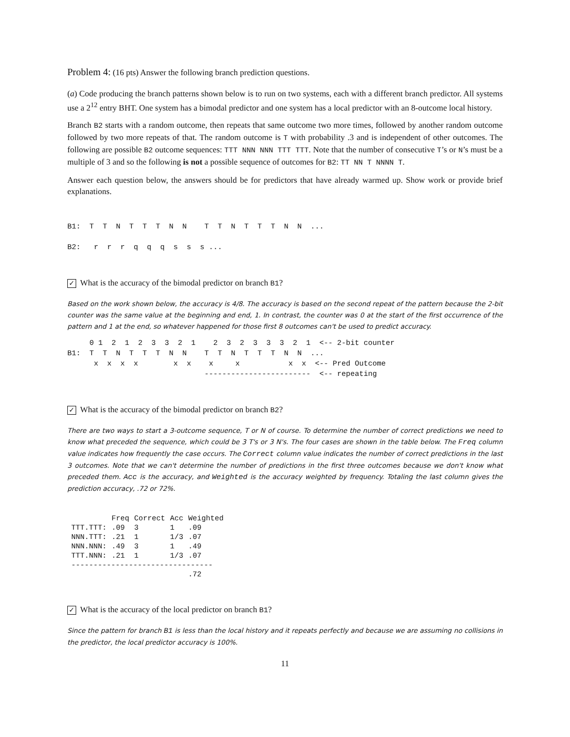Problem 4: (16 pts) Answer the following branch prediction questions.
(a) Code producing the branch patterns shown below is to run on two systems, each with a different branch predictor. All systems use a 2<sup>12</sup> entry BHT. One system has a bimodal predictor and one system has a local predictor with an 8-outcome local history.
Branch B2 starts with a random outcome, then repeats that same outcome two more times, followed by another random outcome followed by two more repeats of that. The random outcome is T with probability .3 and is independent of other outcomes. The following are possible B2 outcome sequences: TTT NNN NNN TTT TTT. Note that the number of consecutive T’s or N’s must be a multiple of 3 and so the following is not a possible sequence of outcomes for B2: TT NN T NNNN T.
Answer each question below, the answers should be for predictors that have already warmed up. Show work or provide brief explanations.
B1:  T  T  N  T  T  T  N  N    T  T  N  T  T  T  N  N  ...

B2:   r  r  r  q  q  q  s  s  s ...
✓ What is the accuracy of the bimodal predictor on branch B1?
Based on the work shown below, the accuracy is 4/8. The accuracy is based on the second repeat of the pattern because the 2-bit counter was the same value at the beginning and end, 1. In contrast, the counter was 0 at the start of the first occurrence of the pattern and 1 at the end, so whatever happened for those first 8 outcomes can't be used to predict accuracy.
     0 1  2  1  2  3  3  2  1    2  3  2  3  3  3  2  1  <-- 2-bit counter
B1:  T  T  N  T  T  T  N  N    T  T  N  T  T  T  N  N  ...
      x  x  x  x        x  x    x     x           x  x  <-- Pred Outcome
                               ------------------------  <-- repeating
✓ What is the accuracy of the bimodal predictor on branch B2?
There are two ways to start a 3-outcome sequence, T or N of course. To determine the number of correct predictions we need to know what preceded the sequence, which could be 3 T's or 3 N's. The four cases are shown in the table below. The Freq column value indicates how frequently the case occurs. The Correct column value indicates the number of correct predictions in the last 3 outcomes. Note that we can't determine the number of predictions in the first three outcomes because we don't know what preceded them. Acc is the accuracy, and Weighted is the accuracy weighted by frequency. Totaling the last column gives the prediction accuracy, .72 or 72%.
| | Freq | Correct | Acc | Weighted |
| --- | --- | --- | --- | --- |
| TTT.TTT: | .09 | 3 | 1 | .09 |
| NNN.TTT: | .21 | 1 | 1/3 | .07 |
| NNN.NNN: | .49 | 3 | 1 | .49 |
| TTT.NNN: | .21 | 1 | 1/3 | .07 |
| -------------------------------- | | | | |
| | | | | .72 |
✓ What is the accuracy of the local predictor on branch B1?
Since the pattern for branch B1 is less than the local history and it repeats perfectly and because we are assuming no collisions in the predictor, the local predictor accuracy is 100%.
11